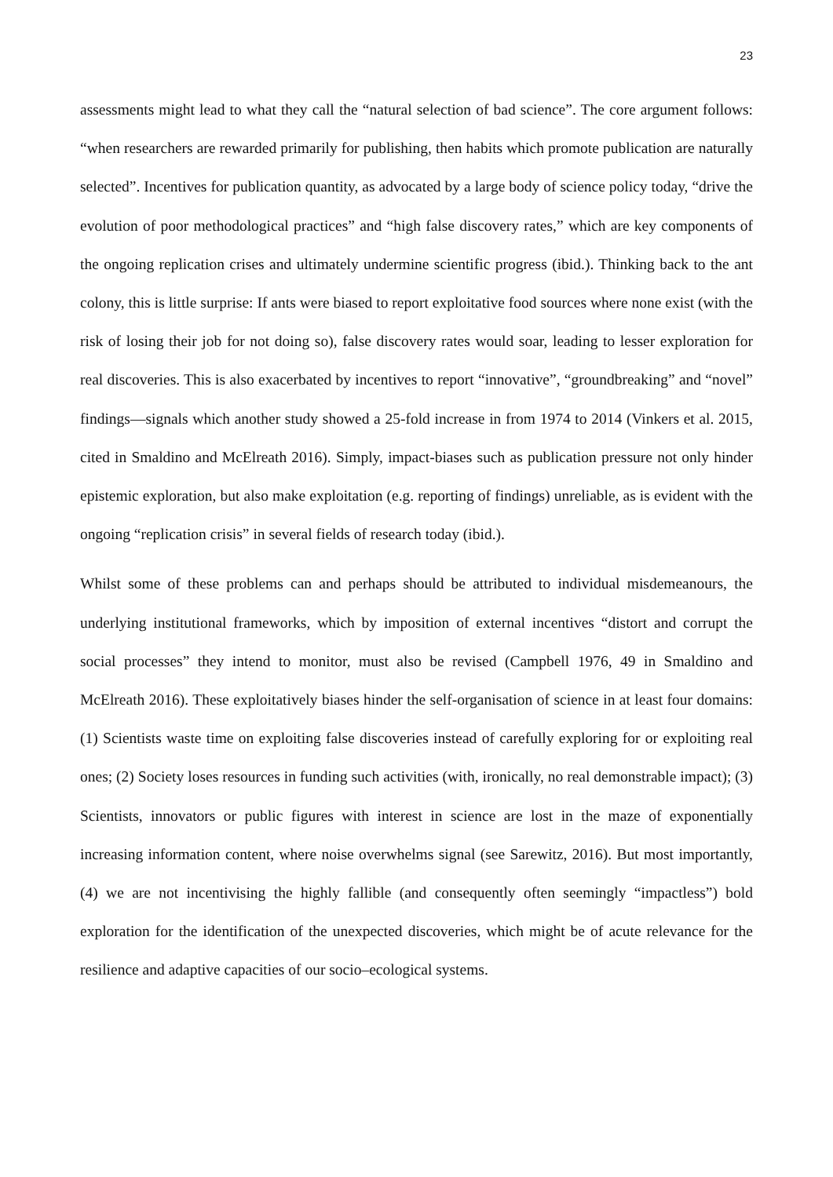23
assessments might lead to what they call the “natural selection of bad science”. The core argument follows: “when researchers are rewarded primarily for publishing, then habits which promote publication are naturally selected”. Incentives for publication quantity, as advocated by a large body of science policy today, “drive the evolution of poor methodological practices” and “high false discovery rates,” which are key components of the ongoing replication crises and ultimately undermine scientific progress (ibid.). Thinking back to the ant colony, this is little surprise: If ants were biased to report exploitative food sources where none exist (with the risk of losing their job for not doing so), false discovery rates would soar, leading to lesser exploration for real discoveries. This is also exacerbated by incentives to report “innovative”, “groundbreaking” and “novel” findings—signals which another study showed a 25-fold increase in from 1974 to 2014 (Vinkers et al. 2015, cited in Smaldino and McElreath 2016). Simply, impact-biases such as publication pressure not only hinder epistemic exploration, but also make exploitation (e.g. reporting of findings) unreliable, as is evident with the ongoing “replication crisis” in several fields of research today (ibid.).
Whilst some of these problems can and perhaps should be attributed to individual misdemeanours, the underlying institutional frameworks, which by imposition of external incentives “distort and corrupt the social processes” they intend to monitor, must also be revised (Campbell 1976, 49 in Smaldino and McElreath 2016). These exploitatively biases hinder the self-organisation of science in at least four domains: (1) Scientists waste time on exploiting false discoveries instead of carefully exploring for or exploiting real ones; (2) Society loses resources in funding such activities (with, ironically, no real demonstrable impact); (3) Scientists, innovators or public figures with interest in science are lost in the maze of exponentially increasing information content, where noise overwhelms signal (see Sarewitz, 2016). But most importantly, (4) we are not incentivising the highly fallible (and consequently often seemingly “impactless”) bold exploration for the identification of the unexpected discoveries, which might be of acute relevance for the resilience and adaptive capacities of our socio–ecological systems.